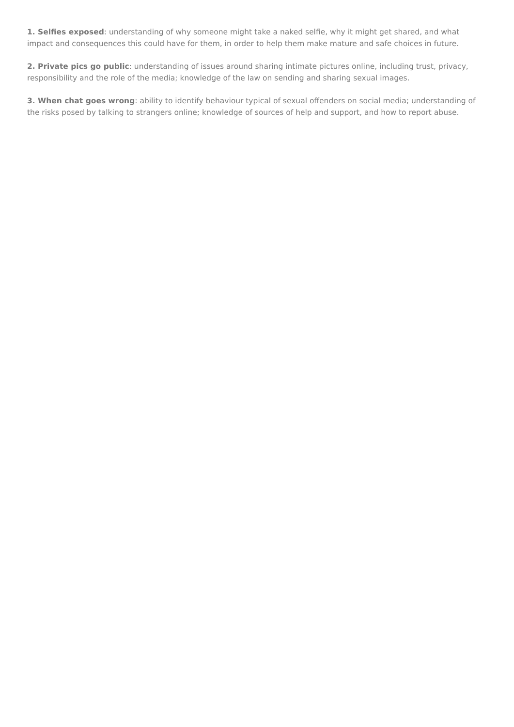1. Selfies exposed: understanding of why someone might take a naked selfie, why it might get shared, and what impact and consequences this could have for them, in order to help them make mature and safe choices in future.
2. Private pics go public: understanding of issues around sharing intimate pictures online, including trust, privacy, responsibility and the role of the media; knowledge of the law on sending and sharing sexual images.
3. When chat goes wrong: ability to identify behaviour typical of sexual offenders on social media; understanding of the risks posed by talking to strangers online; knowledge of sources of help and support, and how to report abuse.